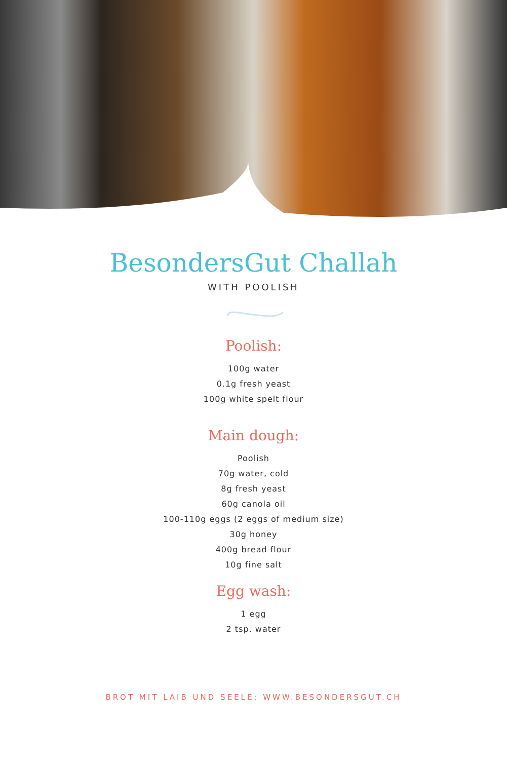BesondersGut Challah
WITH POOLISH
Poolish:
100g water
0.1g fresh yeast
100g white spelt flour
Main dough:
Poolish
70g water, cold
8g fresh yeast
60g canola oil
100-110g eggs (2 eggs of medium size)
30g honey
400g bread flour
10g fine salt
Egg wash:
1 egg
2 tsp. water
BROT MIT LAIB UND SEELE: WWW.BESONDERSGUT.CH